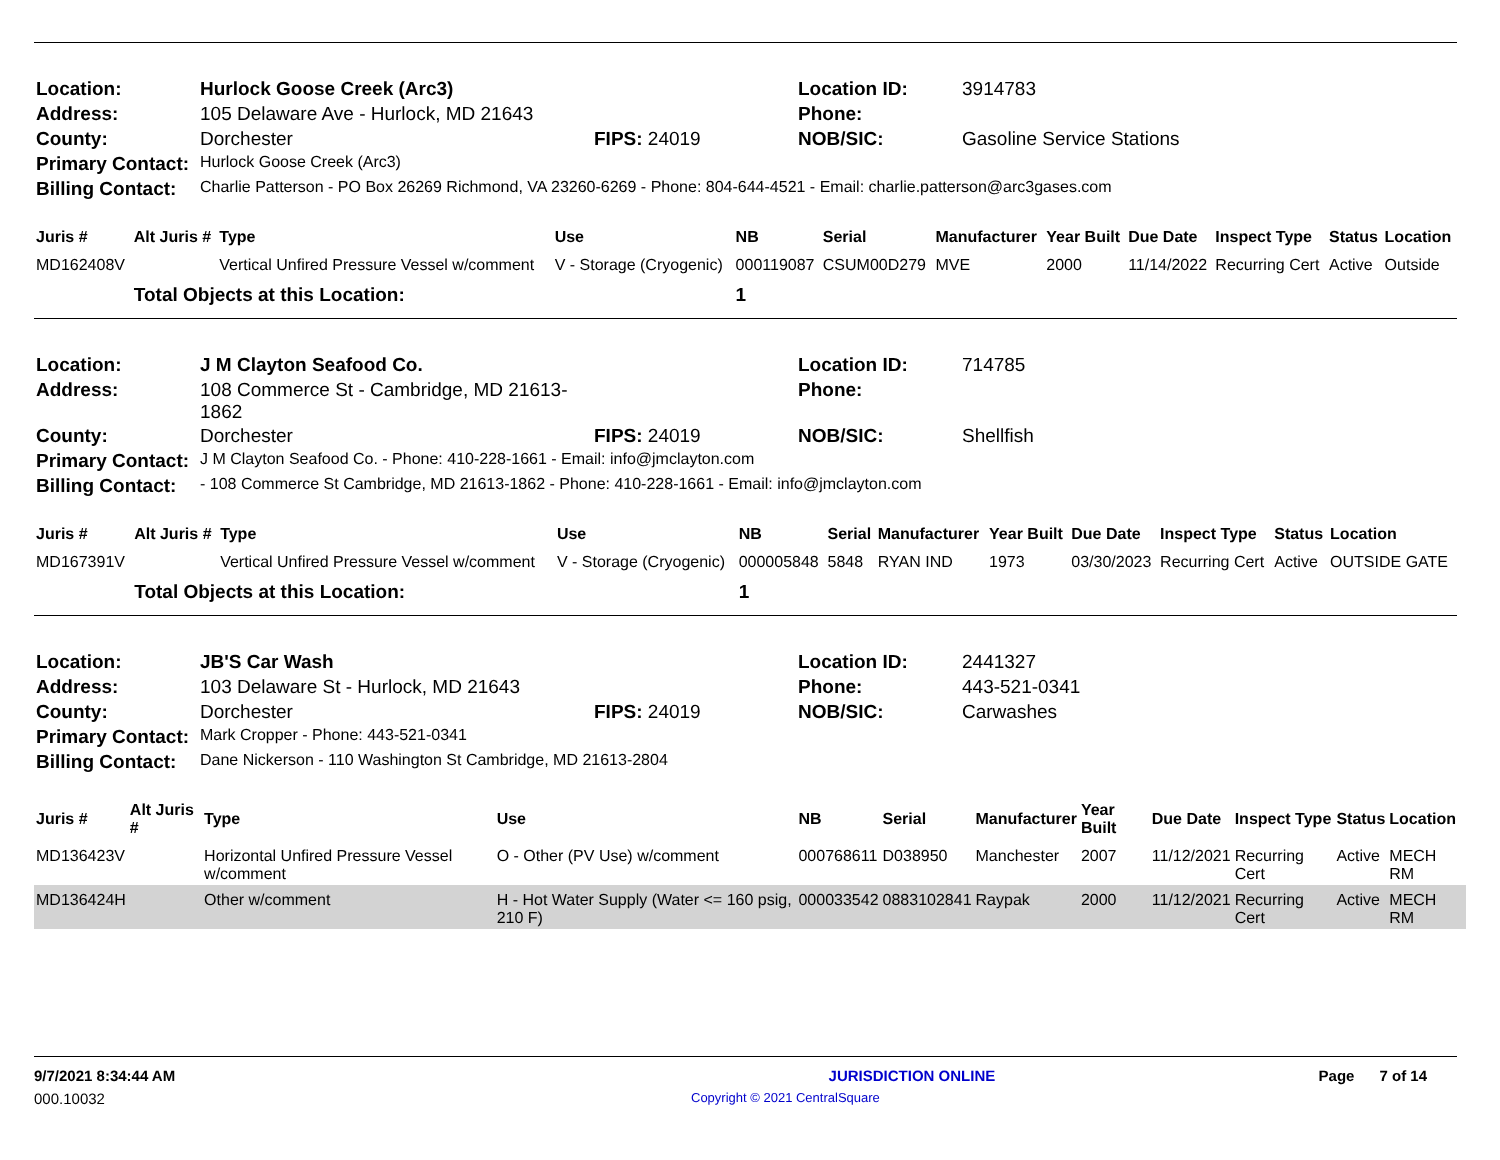| Location: | Hurlock Goose Creek (Arc3) | | Location ID: | 3914783 |
| Address: | 105 Delaware Ave - Hurlock, MD 21643 | | Phone: | |
| County: | Dorchester | FIPS: 24019 | NOB/SIC: | Gasoline Service Stations |
| Primary Contact: | Hurlock Goose Creek (Arc3) | | | |
| Billing Contact: | Charlie Patterson - PO Box 26269 Richmond, VA 23260-6269 - Phone: 804-644-4521 - Email: charlie.patterson@arc3gases.com | | | |
| Juris # | Alt Juris # | Type | Use | NB | Serial | Manufacturer | Year Built | Due Date | Inspect Type | Status | Location |
| --- | --- | --- | --- | --- | --- | --- | --- | --- | --- | --- | --- |
| MD162408V | | Vertical Unfired Pressure Vessel w/comment | V - Storage (Cryogenic) | 000119087 | CSUM00D279 | MVE | 2000 | 11/14/2022 | Recurring Cert | Active | Outside |
| | Total Objects at this Location: | | | 1 | | | | | | | |
| Location: | J M Clayton Seafood Co. | | Location ID: | 714785 |
| Address: | 108 Commerce St - Cambridge, MD 21613-1862 | | Phone: | |
| County: | Dorchester | FIPS: 24019 | NOB/SIC: | Shellfish |
| Primary Contact: | J M Clayton Seafood Co. - Phone: 410-228-1661 - Email: info@jmclayton.com | | | |
| Billing Contact: | - 108 Commerce St Cambridge, MD 21613-1862 - Phone: 410-228-1661 - Email: info@jmclayton.com | | | |
| Juris # | Alt Juris # | Type | Use | NB | Serial | Manufacturer | Year Built | Due Date | Inspect Type | Status | Location |
| --- | --- | --- | --- | --- | --- | --- | --- | --- | --- | --- | --- |
| MD167391V | | Vertical Unfired Pressure Vessel w/comment | V - Storage (Cryogenic) | 000005848 | 5848 | RYAN IND | 1973 | 03/30/2023 | Recurring Cert | Active | OUTSIDE GATE |
| | Total Objects at this Location: | | | 1 | | | | | | | |
| Location: | JB'S Car Wash | | Location ID: | 2441327 |
| Address: | 103 Delaware St - Hurlock, MD 21643 | | Phone: | 443-521-0341 |
| County: | Dorchester | FIPS: 24019 | NOB/SIC: | Carwashes |
| Primary Contact: | Mark Cropper - Phone: 443-521-0341 | | | |
| Billing Contact: | Dane Nickerson - 110 Washington St Cambridge, MD 21613-2804 | | | |
| Juris # | Alt Juris # | Type | Use | NB | Serial | Manufacturer | Year Built | Due Date | Inspect Type | Status | Location |
| --- | --- | --- | --- | --- | --- | --- | --- | --- | --- | --- | --- |
| MD136423V | | Horizontal Unfired Pressure Vessel w/comment | O - Other (PV Use) w/comment | 000768611 | D038950 | Manchester | 2007 | 11/12/2021 | Recurring Cert | Active | MECH RM |
| MD136424H | | Other w/comment | H - Hot Water Supply (Water <= 160 psig, 210 F) | 000033542 | 0883102841 | Raypak | 2000 | 11/12/2021 | Recurring Cert | Active | MECH RM |
9/7/2021 8:34:44 AM JURISDICTION ONLINE Page 7 of 14
000.10032 Copyright © 2021 CentralSquare